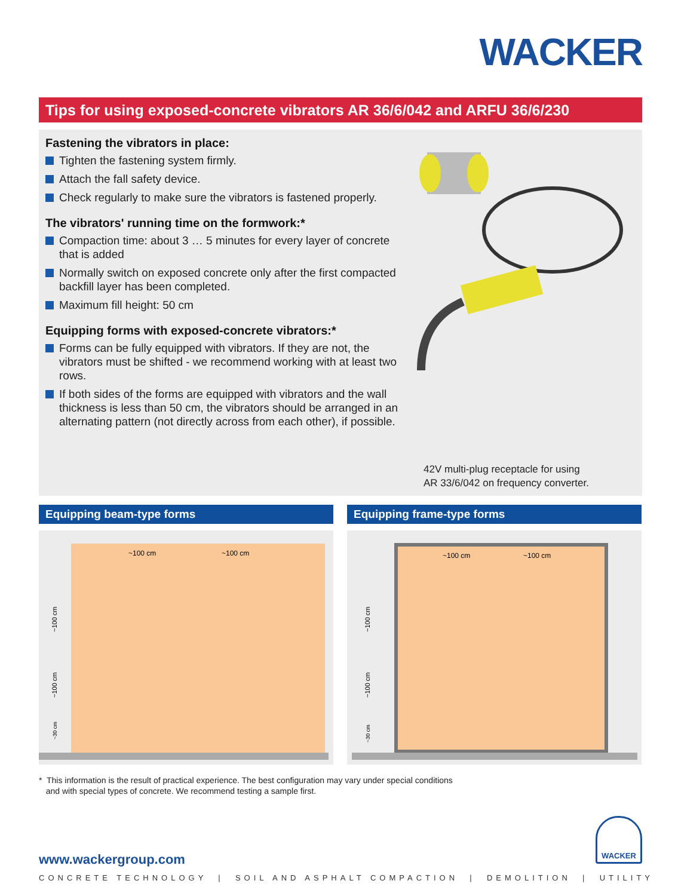WACKER
Tips for using exposed-concrete vibrators AR 36/6/042 and ARFU 36/6/230
Fastening the vibrators in place:
Tighten the fastening system firmly.
Attach the fall safety device.
Check regularly to make sure the vibrators is fastened properly.
The vibrators' running time on the formwork:*
Compaction time: about 3 … 5 minutes for every layer of concrete that is added
Normally switch on exposed concrete only after the first compacted backfill layer has been completed.
Maximum fill height: 50 cm
Equipping forms with exposed-concrete vibrators:*
Forms can be fully equipped with vibrators. If they are not, the vibrators must be shifted - we recommend working with at least two rows.
If both sides of the forms are equipped with vibrators and the wall thickness is less than 50 cm, the vibrators should be arranged in an alternating pattern (not directly across from each other), if possible.
42V multi-plug receptacle for using
AR 33/6/042 on frequency converter.
Equipping beam-type forms Equipping frame-type forms
~100 cm
~100 cm
~100 cm
~100 cm
~30 cm
~100 cm
~100 cm
~100 cm
~100 cm
~30 cm
* This information is the result of practical experience. The best configuration may vary under special conditions
and with special types of concrete. We recommend testing a sample first.
www.wackergroup.com
CONCRETE TECHNOLOGY | SOIL AND ASPHALT COMPACTION | DEMOLITION | UTILITY
WACKER